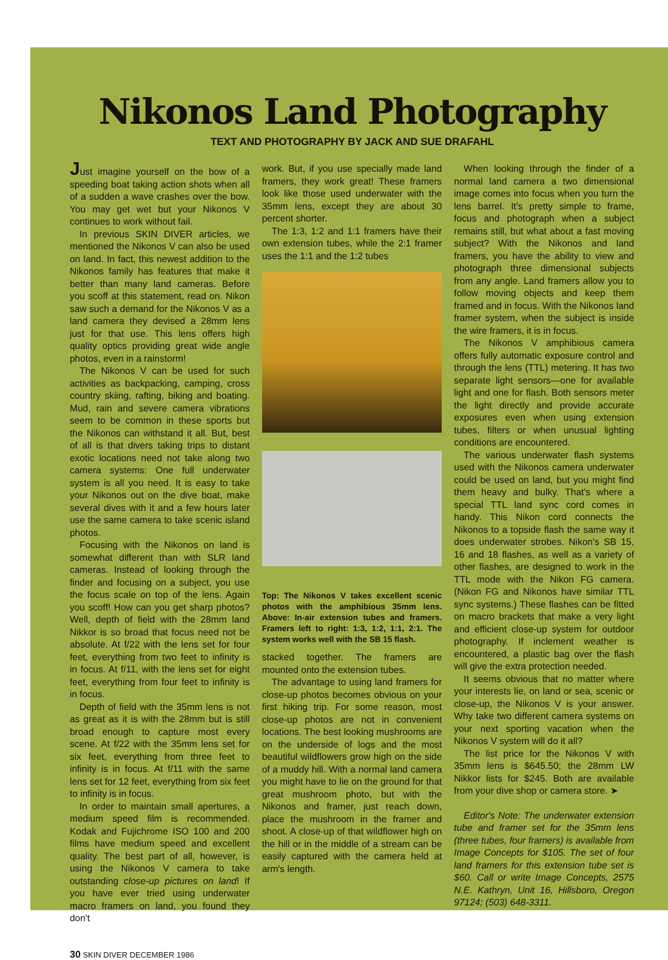Nikonos Land Photography
TEXT AND PHOTOGRAPHY BY JACK AND SUE DRAFAHL
Just imagine yourself on the bow of a speeding boat taking action shots when all of a sudden a wave crashes over the bow. You may get wet but your Nikonos V continues to work without fail.
In previous SKIN DIVER articles, we mentioned the Nikonos V can also be used on land. In fact, this newest addition to the Nikonos family has features that make it better than many land cameras. Before you scoff at this statement, read on. Nikon saw such a demand for the Nikonos V as a land camera they devised a 28mm lens just for that use. This lens offers high quality optics providing great wide angle photos, even in a rainstorm!
The Nikonos V can be used for such activities as backpacking, camping, cross country skiing, rafting, biking and boating. Mud, rain and severe camera vibrations seem to be common in these sports but the Nikonos can withstand it all. But, best of all is that divers taking trips to distant exotic locations need not take along two camera systems: One full underwater system is all you need. It is easy to take your Nikonos out on the dive boat, make several dives with it and a few hours later use the same camera to take scenic island photos.
Focusing with the Nikonos on land is somewhat different than with SLR land cameras. Instead of looking through the finder and focusing on a subject, you use the focus scale on top of the lens. Again you scoff! How can you get sharp photos? Well, depth of field with the 28mm land Nikkor is so broad that focus need not be absolute. At f/22 with the lens set for four feet, everything from two feet to infinity is in focus. At f/11, with the lens set for eight feet, everything from four feet to infinity is in focus.
Depth of field with the 35mm lens is not as great as it is with the 28mm but is still broad enough to capture most every scene. At f/22 with the 35mm lens set for six feet, everything from three feet to infinity is in focus. At f/11 with the same lens set for 12 feet, everything from six feet to infinity is in focus.
In order to maintain small apertures, a medium speed film is recommended. Kodak and Fujichrome ISO 100 and 200 films have medium speed and excellent quality. The best part of all, however, is using the Nikonos V camera to take outstanding close-up pictures on land! If you have ever tried using underwater macro framers on land, you found they don't
work. But, if you use specially made land framers, they work great! These framers look like those used underwater with the 35mm lens, except they are about 30 percent shorter.
The 1:3, 1:2 and 1:1 framers have their own extension tubes, while the 2:1 framer uses the 1:1 and the 1:2 tubes
Top: The Nikonos V takes excellent scenic photos with the amphibious 35mm lens. Above: In-air extension tubes and framers. Framers left to right: 1:3, 1:2, 1:1, 2:1. The system works well with the SB 15 flash.
stacked together. The framers are mounted onto the extension tubes.
The advantage to using land framers for close-up photos becomes obvious on your first hiking trip. For some reason, most close-up photos are not in convenient locations. The best looking mushrooms are on the underside of logs and the most beautiful wildflowers grow high on the side of a muddy hill. With a normal land camera you might have to lie on the ground for that great mushroom photo, but with the Nikonos and framer, just reach down, place the mushroom in the framer and shoot. A close-up of that wildflower high on the hill or in the middle of a stream can be easily captured with the camera held at arm's length.
When looking through the finder of a normal land camera a two dimensional image comes into focus when you turn the lens barrel. It's pretty simple to frame, focus and photograph when a subject remains still, but what about a fast moving subject? With the Nikonos and land framers, you have the ability to view and photograph three dimensional subjects from any angle. Land framers allow you to follow moving objects and keep them framed and in focus. With the Nikonos land framer system, when the subject is inside the wire framers, it is in focus.
The Nikonos V amphibious camera offers fully automatic exposure control and through the lens (TTL) metering. It has two separate light sensors—one for available light and one for flash. Both sensors meter the light directly and provide accurate exposures even when using extension tubes, filters or when unusual lighting conditions are encountered.
The various underwater flash systems used with the Nikonos camera underwater could be used on land, but you might find them heavy and bulky. That's where a special TTL land sync cord comes in handy. This Nikon cord connects the Nikonos to a topside flash the same way it does underwater strobes. Nikon's SB 15, 16 and 18 flashes, as well as a variety of other flashes, are designed to work in the TTL mode with the Nikon FG camera. (Nikon FG and Nikonos have similar TTL sync systems.) These flashes can be fitted on macro brackets that make a very light and efficient close-up system for outdoor photography. If inclement weather is encountered, a plastic bag over the flash will give the extra protection needed.
It seems obvious that no matter where your interests lie, on land or sea, scenic or close-up, the Nikonos V is your answer. Why take two different camera systems on your next sporting vacation when the Nikonos V system will do it all?
The list price for the Nikonos V with 35mm lens is $645.50; the 28mm LW Nikkor lists for $245. Both are available from your dive shop or camera store. ➤
Editor's Note: The underwater extension tube and framer set for the 35mm lens (three tubes, four framers) is available from Image Concepts for $105. The set of four land framers for this extension tube set is $60. Call or write Image Concepts, 2575 N.E. Kathryn, Unit 16, Hillsboro, Oregon 97124; (503) 648-3311.
30 SKIN DIVER DECEMBER 1986